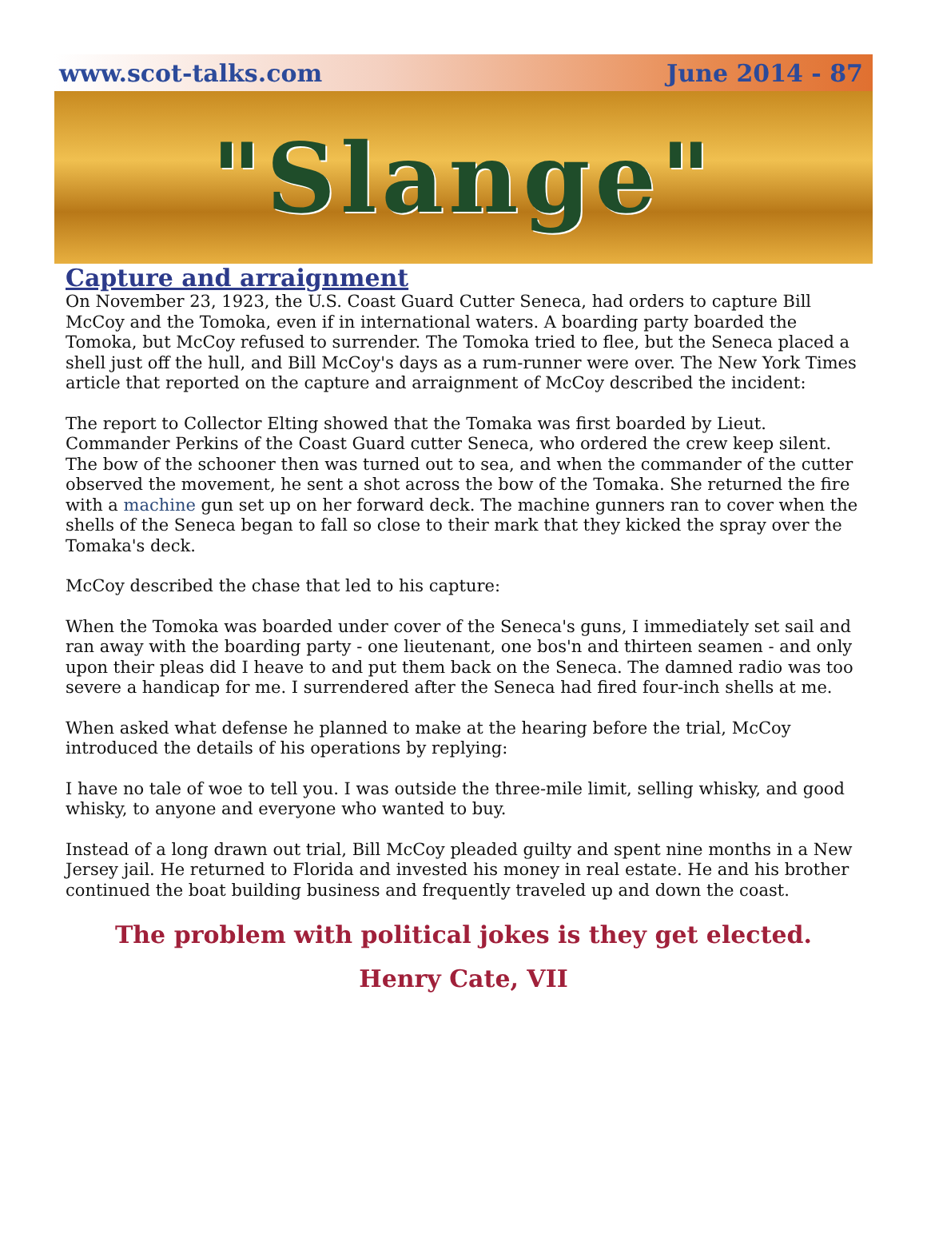www.scot-talks.com June 2014 - 87
"Slange"
Capture and arraignment
On November 23, 1923, the U.S. Coast Guard Cutter Seneca, had orders to capture Bill McCoy and the Tomoka, even if in international waters. A boarding party boarded the Tomoka, but McCoy refused to surrender. The Tomoka tried to flee, but the Seneca placed a shell just off the hull, and Bill McCoy's days as a rum-runner were over. The New York Times article that reported on the capture and arraignment of McCoy described the incident:
The report to Collector Elting showed that the Tomaka was first boarded by Lieut. Commander Perkins of the Coast Guard cutter Seneca, who ordered the crew keep silent. The bow of the schooner then was turned out to sea, and when the commander of the cutter observed the movement, he sent a shot across the bow of the Tomaka. She returned the fire with a machine gun set up on her forward deck. The machine gunners ran to cover when the shells of the Seneca began to fall so close to their mark that they kicked the spray over the Tomaka's deck.
McCoy described the chase that led to his capture:
When the Tomoka was boarded under cover of the Seneca's guns, I immediately set sail and ran away with the boarding party - one lieutenant, one bos'n and thirteen seamen - and only upon their pleas did I heave to and put them back on the Seneca. The damned radio was too severe a handicap for me. I surrendered after the Seneca had fired four-inch shells at me.
When asked what defense he planned to make at the hearing before the trial, McCoy introduced the details of his operations by replying:
I have no tale of woe to tell you. I was outside the three-mile limit, selling whisky, and good whisky, to anyone and everyone who wanted to buy.
Instead of a long drawn out trial, Bill McCoy pleaded guilty and spent nine months in a New Jersey jail. He returned to Florida and invested his money in real estate. He and his brother continued the boat building business and frequently traveled up and down the coast.
The problem with political jokes is they get elected.
Henry Cate, VII